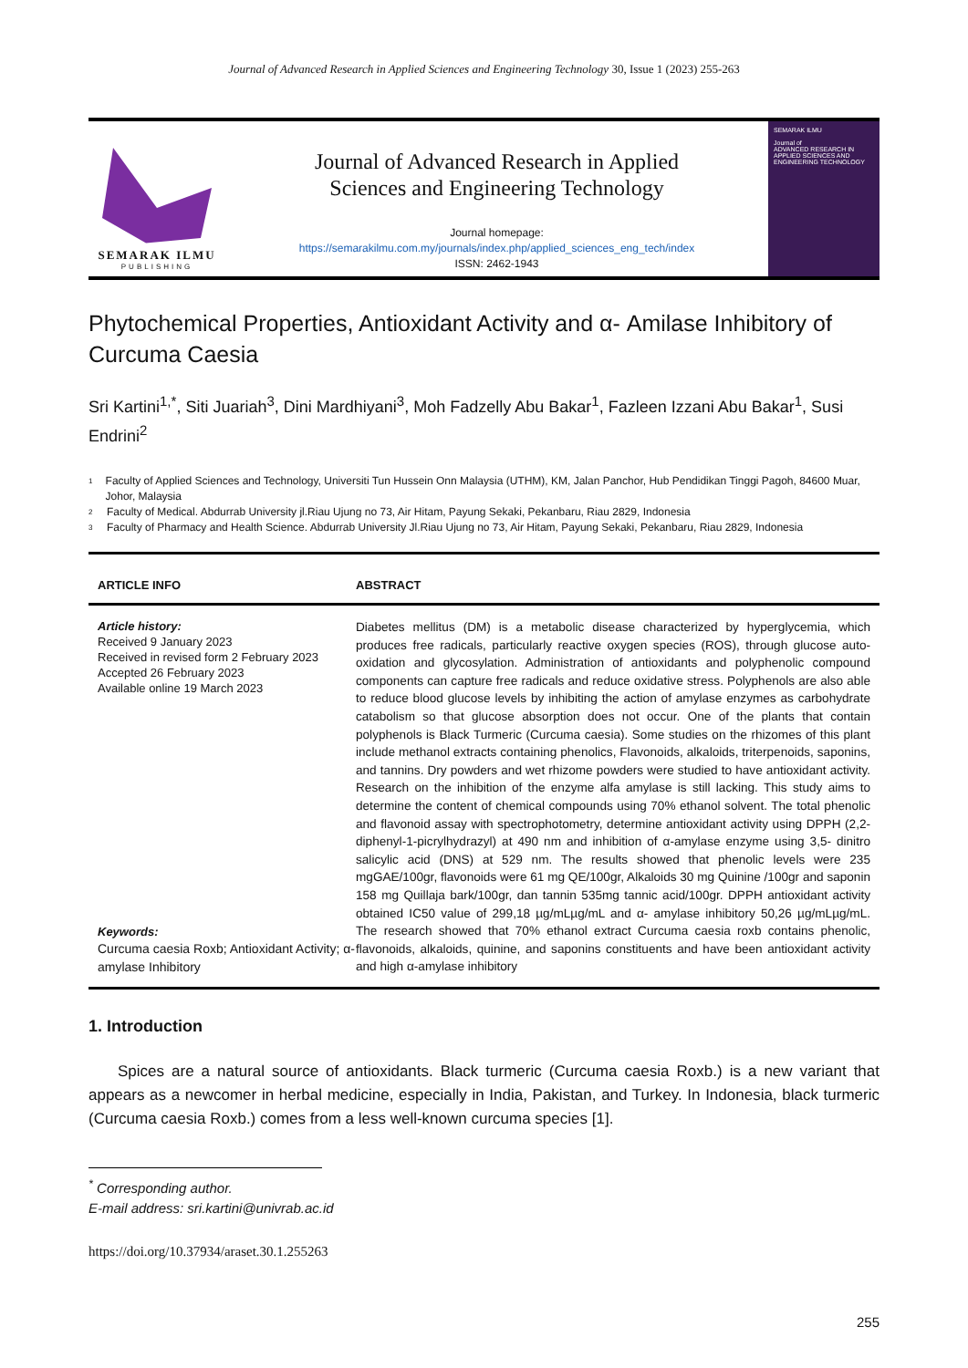Journal of Advanced Research in Applied Sciences and Engineering Technology 30, Issue 1 (2023) 255-263
SEMARAK ILMU
PUBLISHING
Journal of Advanced Research in Applied
Sciences and Engineering Technology
Journal homepage:
https://semarakilmu.com.my/journals/index.php/applied_sciences_eng_tech/index
ISSN: 2462-1943
SEMARAK ILMU
Journal of
ADVANCED RESEARCH IN APPLIED SCIENCES AND ENGINEERING TECHNOLOGY
Phytochemical Properties, Antioxidant Activity and α- Amilase Inhibitory of Curcuma Caesia
Sri Kartini<sup>1,*</sup>, Siti Juariah<sup>3</sup>, Dini Mardhiyani<sup>3</sup>, Moh Fadzelly Abu Bakar<sup>1</sup>, Fazleen Izzani Abu Bakar<sup>1</sup>, Susi Endrini<sup>2</sup>
1 Faculty of Applied Sciences and Technology, Universiti Tun Hussein Onn Malaysia (UTHM), KM, Jalan Panchor, Hub Pendidikan Tinggi Pagoh, 84600 Muar, Johor, Malaysia
2 Faculty of Medical. Abdurrab University jl.Riau Ujung no 73, Air Hitam, Payung Sekaki, Pekanbaru, Riau 2829, Indonesia
3 Faculty of Pharmacy and Health Science. Abdurrab University Jl.Riau Ujung no 73, Air Hitam, Payung Sekaki, Pekanbaru, Riau 2829, Indonesia
ARTICLE INFO ABSTRACT
Article history:
Received 9 January 2023
Received in revised form 2 February 2023
Accepted 26 February 2023
Available online 19 March 2023
Keywords:
Curcuma caesia Roxb; Antioxidant Activity; α- amylase Inhibitory
Diabetes mellitus (DM) is a metabolic disease characterized by hyperglycemia, which produces free radicals, particularly reactive oxygen species (ROS), through glucose auto-oxidation and glycosylation. Administration of antioxidants and polyphenolic compound components can capture free radicals and reduce oxidative stress. Polyphenols are also able to reduce blood glucose levels by inhibiting the action of amylase enzymes as carbohydrate catabolism so that glucose absorption does not occur. One of the plants that contain polyphenols is Black Turmeric (Curcuma caesia). Some studies on the rhizomes of this plant include methanol extracts containing phenolics, Flavonoids, alkaloids, triterpenoids, saponins, and tannins. Dry powders and wet rhizome powders were studied to have antioxidant activity. Research on the inhibition of the enzyme alfa amylase is still lacking. This study aims to determine the content of chemical compounds using 70% ethanol solvent. The total phenolic and flavonoid assay with spectrophotometry, determine antioxidant activity using DPPH (2,2-diphenyl-1-picrylhydrazyl) at 490 nm and inhibition of α-amylase enzyme using 3,5- dinitro salicylic acid (DNS) at 529 nm. The results showed that phenolic levels were 235 mgGAE/100gr, flavonoids were 61 mg QE/100gr, Alkaloids 30 mg Quinine /100gr and saponin 158 mg Quillaja bark/100gr, dan tannin 535mg tannic acid/100gr. DPPH antioxidant activity obtained IC50 value of 299,18 µg/mLµg/mL and α- amylase inhibitory 50,26 µg/mLµg/mL. The research showed that 70% ethanol extract Curcuma caesia roxb contains phenolic, flavonoids, alkaloids, quinine, and saponins constituents and have been antioxidant activity and high α-amylase inhibitory
1. Introduction
Spices are a natural source of antioxidants. Black turmeric (Curcuma caesia Roxb.) is a new variant that appears as a newcomer in herbal medicine, especially in India, Pakistan, and Turkey. In Indonesia, black turmeric (Curcuma caesia Roxb.) comes from a less well-known curcuma species [1].
<sup>*</sup> Corresponding author.
E-mail address: sri.kartini@univrab.ac.id
https://doi.org/10.37934/araset.30.1.255263
255